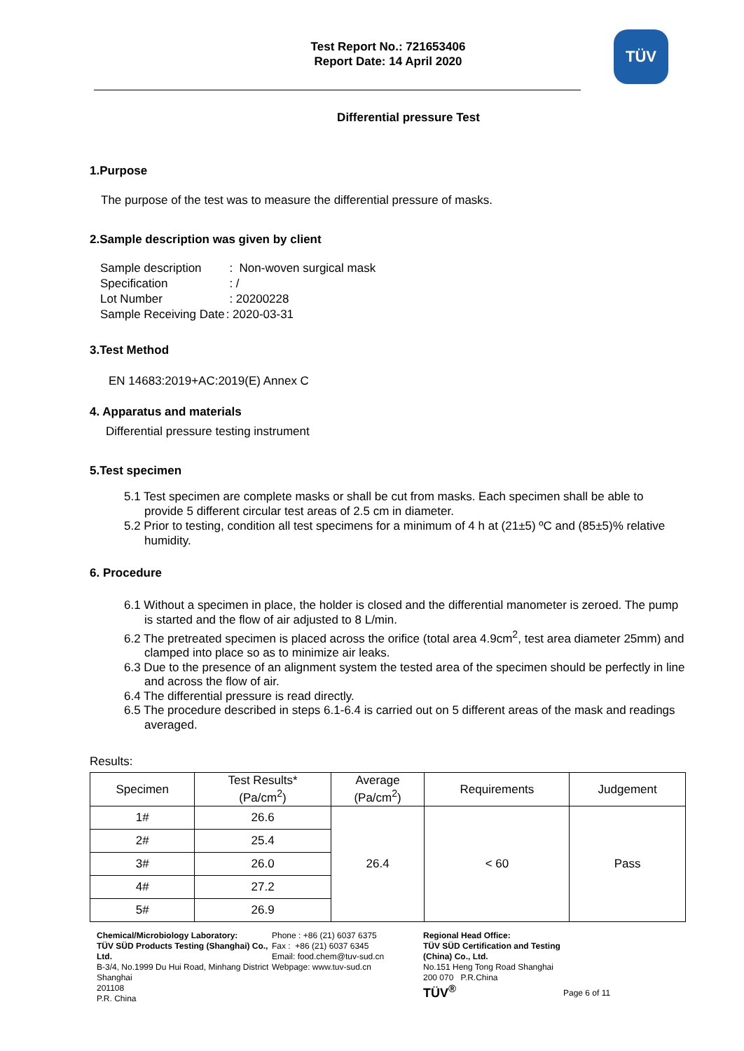Test Report No.: 721653406
Report Date: 14 April 2020
TÜV
Differential pressure Test
1.Purpose
The purpose of the test was to measure the differential pressure of masks.
2.Sample description was given by client
| Sample description | : Non-woven surgical mask |
| Specification | : / |
| Lot Number | : 20200228 |
| Sample Receiving Date | : 2020-03-31 |
3.Test Method
EN 14683:2019+AC:2019(E) Annex C
4. Apparatus and materials
Differential pressure testing instrument
5.Test specimen
5.1 Test specimen are complete masks or shall be cut from masks. Each specimen shall be able to provide 5 different circular test areas of 2.5 cm in diameter.
5.2 Prior to testing, condition all test specimens for a minimum of 4 h at (21±5) ºC and (85±5)% relative humidity.
6. Procedure
6.1 Without a specimen in place, the holder is closed and the differential manometer is zeroed. The pump is started and the flow of air adjusted to 8 L/min.
6.2 The pretreated specimen is placed across the orifice (total area 4.9cm<sup>2</sup>, test area diameter 25mm) and clamped into place so as to minimize air leaks.
6.3 Due to the presence of an alignment system the tested area of the specimen should be perfectly in line and across the flow of air.
6.4 The differential pressure is read directly.
6.5 The procedure described in steps 6.1-6.4 is carried out on 5 different areas of the mask and readings averaged.
Results:
| Specimen | Test Results* (Pa/cm<sup>2</sup>) | Average (Pa/cm<sup>2</sup>) | Requirements | Judgement |
| --- | --- | --- | --- | --- |
| 1# | 26.6 | 26.4 | < 60 | Pass |
| 2# | 25.4 | | | |
| 3# | 26.0 | | | |
| 4# | 27.2 | | | |
| 5# | 26.9 | | | |
Chemical/Microbiology Laboratory:
TÜV SÜD Products Testing (Shanghai) Co., Ltd.
B-3/4, No.1999 Du Hui Road, Minhang District Shanghai
201108
P.R. China
Phone : +86 (21) 6037 6375
Fax : +86 (21) 6037 6345
Email: food.chem@tuv-sud.cn
Webpage: www.tuv-sud.cn
Regional Head Office:
TÜV SÜD Certification and Testing (China) Co., Ltd.
No.151 Heng Tong Road Shanghai
200 070 P.R.China
TÜV<sup>®</sup>
Page 6 of 11